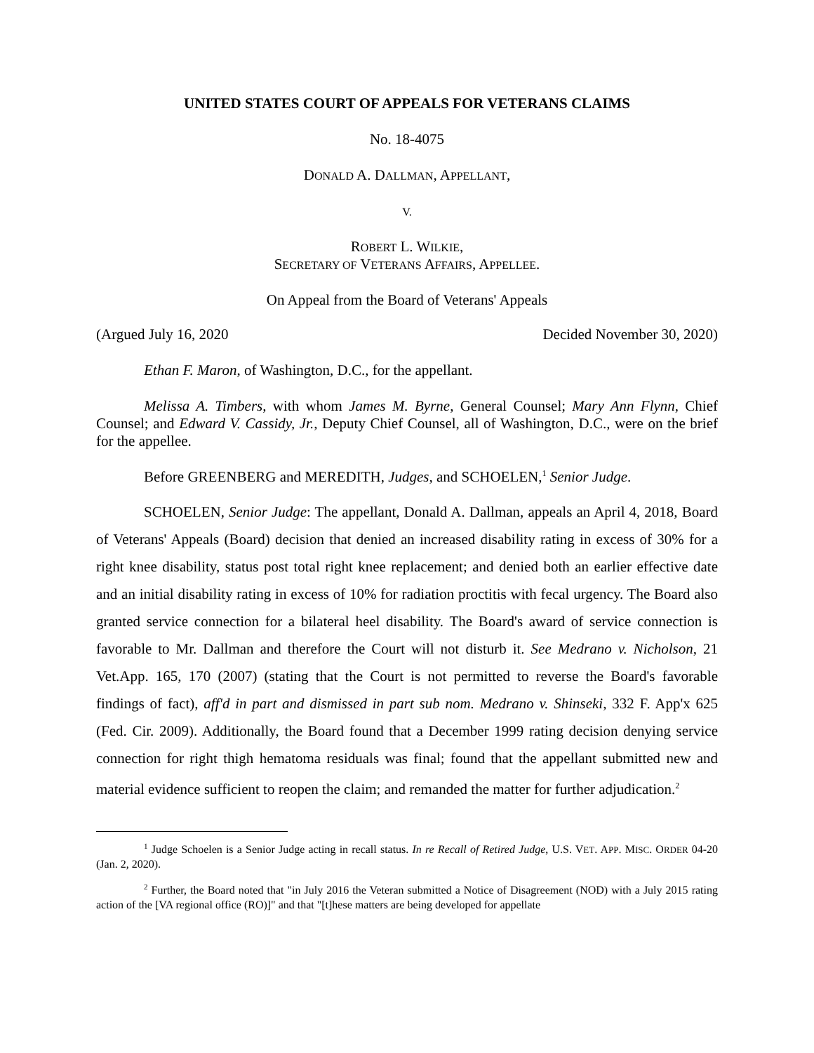UNITED STATES COURT OF APPEALS FOR VETERANS CLAIMS
No. 18-4075
DONALD A. DALLMAN, APPELLANT,
V.
ROBERT L. WILKIE,
SECRETARY OF VETERANS AFFAIRS, APPELLEE.
On Appeal from the Board of Veterans' Appeals
(Argued July 16, 2020 Decided November 30, 2020)
Ethan F. Maron, of Washington, D.C., for the appellant.
Melissa A. Timbers, with whom James M. Byrne, General Counsel; Mary Ann Flynn, Chief Counsel; and Edward V. Cassidy, Jr., Deputy Chief Counsel, all of Washington, D.C., were on the brief for the appellee.
Before GREENBERG and MEREDITH, Judges, and SCHOELEN,<sup>1</sup> Senior Judge.
SCHOELEN, Senior Judge: The appellant, Donald A. Dallman, appeals an April 4, 2018, Board of Veterans' Appeals (Board) decision that denied an increased disability rating in excess of 30% for a right knee disability, status post total right knee replacement; and denied both an earlier effective date and an initial disability rating in excess of 10% for radiation proctitis with fecal urgency. The Board also granted service connection for a bilateral heel disability. The Board's award of service connection is favorable to Mr. Dallman and therefore the Court will not disturb it. See Medrano v. Nicholson, 21 Vet.App. 165, 170 (2007) (stating that the Court is not permitted to reverse the Board's favorable findings of fact), aff'd in part and dismissed in part sub nom. Medrano v. Shinseki, 332 F. App'x 625 (Fed. Cir. 2009). Additionally, the Board found that a December 1999 rating decision denying service connection for right thigh hematoma residuals was final; found that the appellant submitted new and material evidence sufficient to reopen the claim; and remanded the matter for further adjudication.<sup>2</sup>
<sup>1</sup> Judge Schoelen is a Senior Judge acting in recall status. In re Recall of Retired Judge, U.S. VET. APP. MISC. ORDER 04-20 (Jan. 2, 2020).
<sup>2</sup> Further, the Board noted that "in July 2016 the Veteran submitted a Notice of Disagreement (NOD) with a July 2015 rating action of the [VA regional office (RO)]" and that "[t]hese matters are being developed for appellate